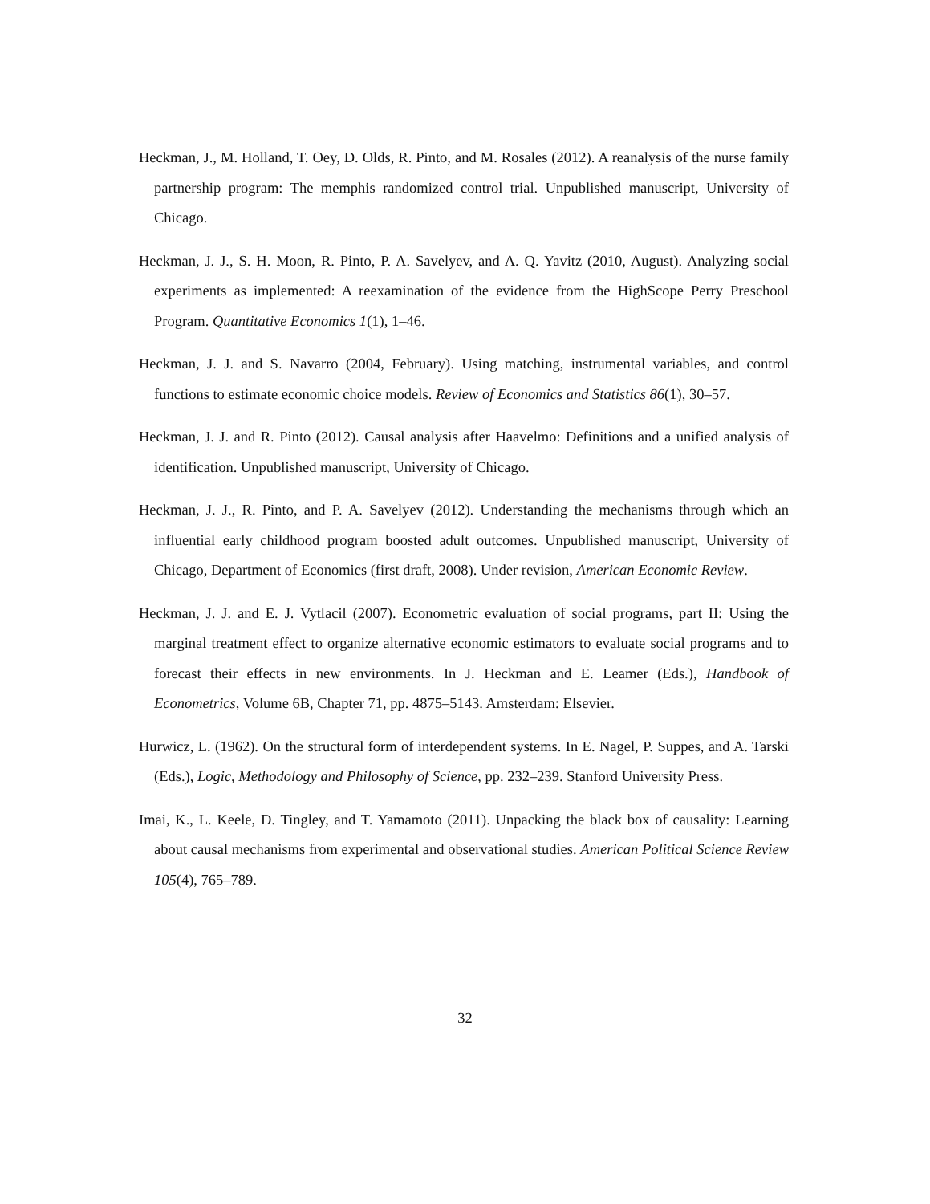Heckman, J., M. Holland, T. Oey, D. Olds, R. Pinto, and M. Rosales (2012). A reanalysis of the nurse family partnership program: The memphis randomized control trial. Unpublished manuscript, University of Chicago.
Heckman, J. J., S. H. Moon, R. Pinto, P. A. Savelyev, and A. Q. Yavitz (2010, August). Analyzing social experiments as implemented: A reexamination of the evidence from the HighScope Perry Preschool Program. Quantitative Economics 1(1), 1–46.
Heckman, J. J. and S. Navarro (2004, February). Using matching, instrumental variables, and control functions to estimate economic choice models. Review of Economics and Statistics 86(1), 30–57.
Heckman, J. J. and R. Pinto (2012). Causal analysis after Haavelmo: Definitions and a unified analysis of identification. Unpublished manuscript, University of Chicago.
Heckman, J. J., R. Pinto, and P. A. Savelyev (2012). Understanding the mechanisms through which an influential early childhood program boosted adult outcomes. Unpublished manuscript, University of Chicago, Department of Economics (first draft, 2008). Under revision, American Economic Review.
Heckman, J. J. and E. J. Vytlacil (2007). Econometric evaluation of social programs, part II: Using the marginal treatment effect to organize alternative economic estimators to evaluate social programs and to forecast their effects in new environments. In J. Heckman and E. Leamer (Eds.), Handbook of Econometrics, Volume 6B, Chapter 71, pp. 4875–5143. Amsterdam: Elsevier.
Hurwicz, L. (1962). On the structural form of interdependent systems. In E. Nagel, P. Suppes, and A. Tarski (Eds.), Logic, Methodology and Philosophy of Science, pp. 232–239. Stanford University Press.
Imai, K., L. Keele, D. Tingley, and T. Yamamoto (2011). Unpacking the black box of causality: Learning about causal mechanisms from experimental and observational studies. American Political Science Review 105(4), 765–789.
32